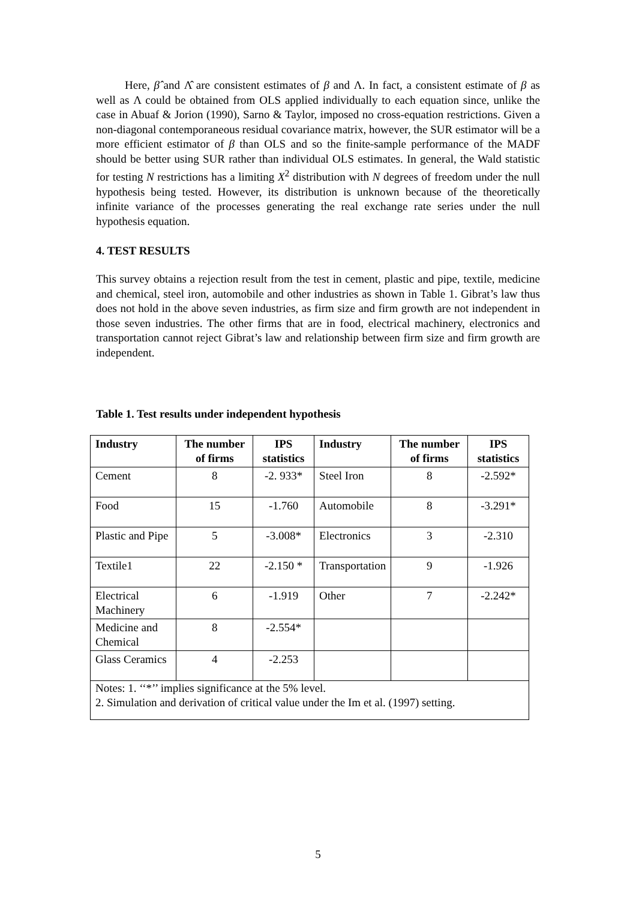Here, β̂ and Λ̂ are consistent estimates of β and Λ. In fact, a consistent estimate of β as well as Λ could be obtained from OLS applied individually to each equation since, unlike the case in Abuaf & Jorion (1990), Sarno & Taylor, imposed no cross-equation restrictions. Given a non-diagonal contemporaneous residual covariance matrix, however, the SUR estimator will be a more efficient estimator of β than OLS and so the finite-sample performance of the MADF should be better using SUR rather than individual OLS estimates. In general, the Wald statistic for testing N restrictions has a limiting X<sup>2</sup> distribution with N degrees of freedom under the null hypothesis being tested. However, its distribution is unknown because of the theoretically infinite variance of the processes generating the real exchange rate series under the null hypothesis equation.
4. TEST RESULTS
This survey obtains a rejection result from the test in cement, plastic and pipe, textile, medicine and chemical, steel iron, automobile and other industries as shown in Table 1. Gibrat’s law thus does not hold in the above seven industries, as firm size and firm growth are not independent in those seven industries. The other firms that are in food, electrical machinery, electronics and transportation cannot reject Gibrat’s law and relationship between firm size and firm growth are independent.
Table 1. Test results under independent hypothesis
| Industry | The number of firms | IPS statistics | Industry | The number of firms | IPS statistics |
| --- | --- | --- | --- | --- | --- |
| Cement | 8 | -2. 933* | Steel Iron | 8 | -2.592* |
| Food | 15 | -1.760 | Automobile | 8 | -3.291* |
| Plastic and Pipe | 5 | -3.008* | Electronics | 3 | -2.310 |
| Textile1 | 22 | -2.150 * | Transportation | 9 | -1.926 |
| Electrical Machinery | 6 | -1.919 | Other | 7 | -2.242* |
| Medicine and Chemical | 8 | -2.554* | | | |
| Glass Ceramics | 4 | -2.253 | | | |
| Notes: 1. ‘‘*’’ implies significance at the 5% level. 2. Simulation and derivation of critical value under the Im et al. (1997) setting. | | | | | |
5